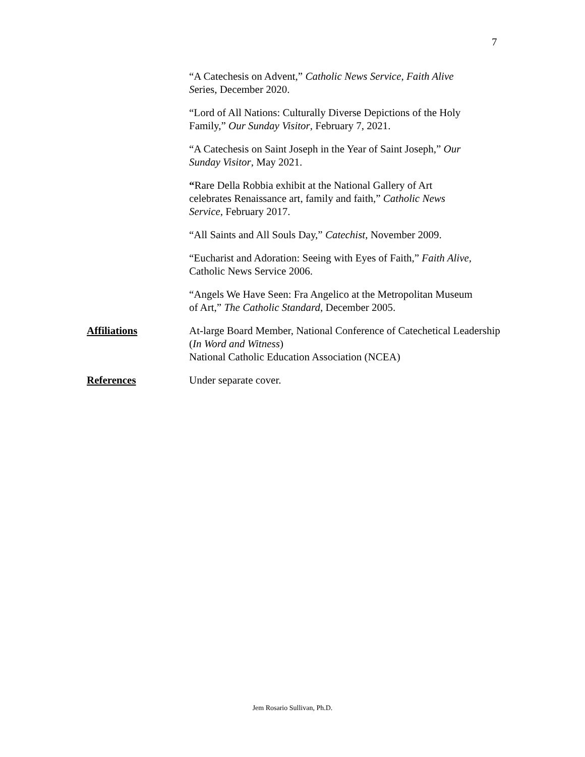7
“A Catechesis on Advent,” Catholic News Service, Faith Alive
Series, December 2020.
“Lord of All Nations: Culturally Diverse Depictions of the Holy
Family,” Our Sunday Visitor, February 7, 2021.
“A Catechesis on Saint Joseph in the Year of Saint Joseph,” Our
Sunday Visitor, May 2021.
“Rare Della Robbia exhibit at the National Gallery of Art
celebrates Renaissance art, family and faith,” Catholic News
Service, February 2017.
“All Saints and All Souls Day,” Catechist, November 2009.
“Eucharist and Adoration: Seeing with Eyes of Faith,” Faith Alive,
Catholic News Service 2006.
“Angels We Have Seen: Fra Angelico at the Metropolitan Museum
of Art,” The Catholic Standard, December 2005.
Affiliations At-large Board Member, National Conference of Catechetical Leadership
(In Word and Witness)
National Catholic Education Association (NCEA)
References Under separate cover.
Jem Rosario Sullivan, Ph.D.